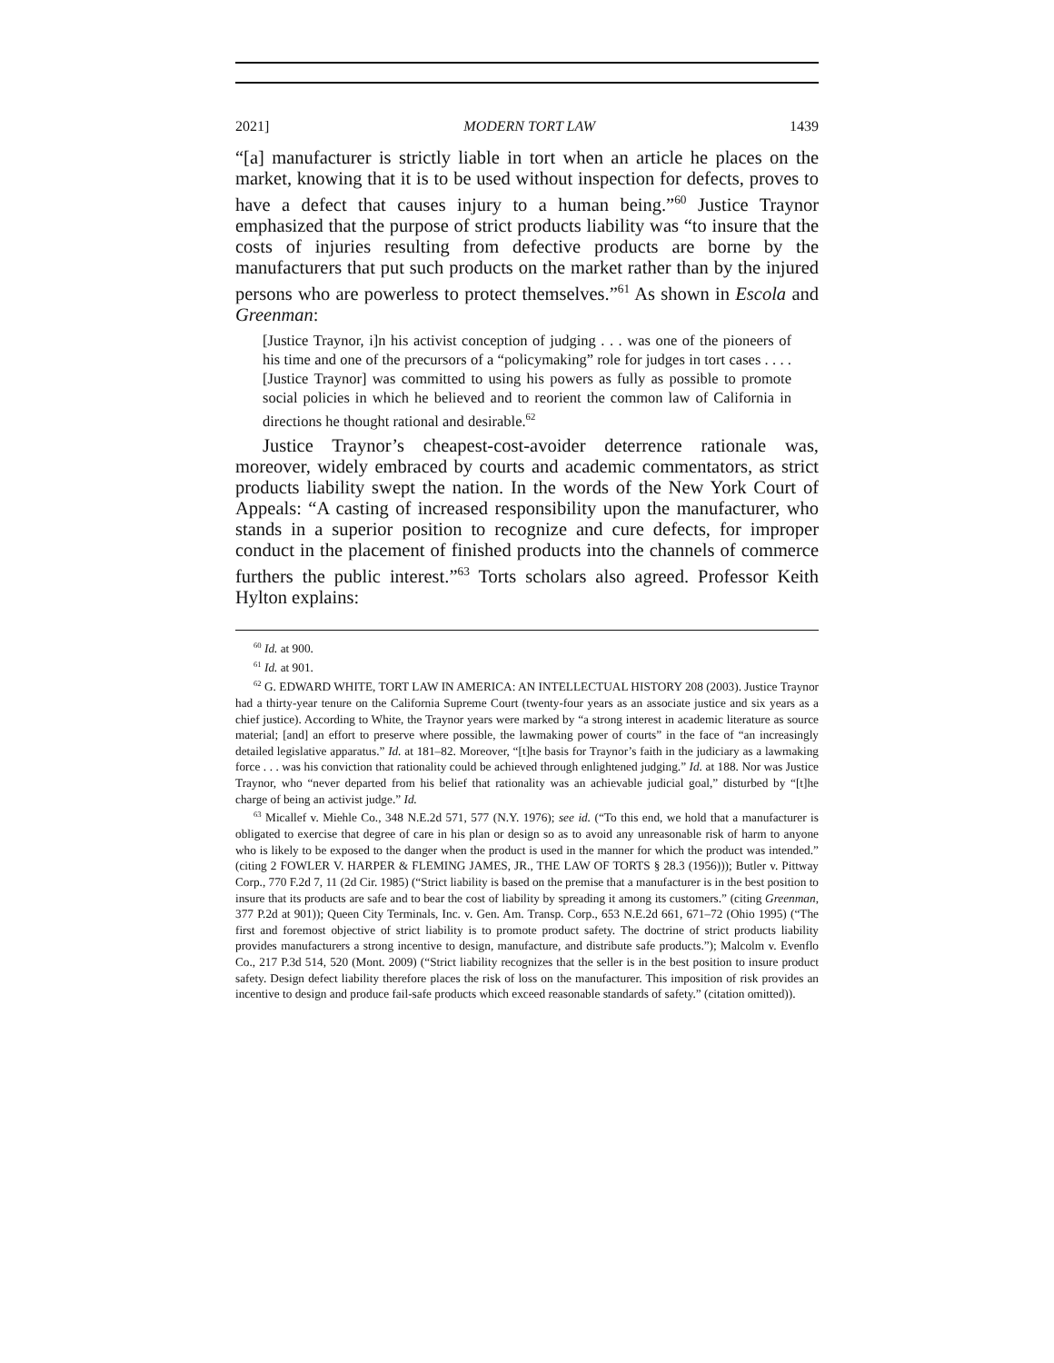2021] MODERN TORT LAW 1439
“[a] manufacturer is strictly liable in tort when an article he places on the market, knowing that it is to be used without inspection for defects, proves to have a defect that causes injury to a human being.”<sup>60</sup> Justice Traynor emphasized that the purpose of strict products liability was “to insure that the costs of injuries resulting from defective products are borne by the manufacturers that put such products on the market rather than by the injured persons who are powerless to protect themselves.”<sup>61</sup> As shown in Escola and Greenman:
[Justice Traynor, i]n his activist conception of judging . . . was one of the pioneers of his time and one of the precursors of a “policymaking” role for judges in tort cases . . . . [Justice Traynor] was committed to using his powers as fully as possible to promote social policies in which he believed and to reorient the common law of California in directions he thought rational and desirable.<sup>62</sup>
Justice Traynor’s cheapest-cost-avoider deterrence rationale was, moreover, widely embraced by courts and academic commentators, as strict products liability swept the nation. In the words of the New York Court of Appeals: “A casting of increased responsibility upon the manufacturer, who stands in a superior position to recognize and cure defects, for improper conduct in the placement of finished products into the channels of commerce furthers the public interest.”<sup>63</sup> Torts scholars also agreed. Professor Keith Hylton explains:
<sup>60</sup> Id. at 900.
<sup>61</sup> Id. at 901.
<sup>62</sup> G. EDWARD WHITE, TORT LAW IN AMERICA: AN INTELLECTUAL HISTORY 208 (2003). Justice Traynor had a thirty-year tenure on the California Supreme Court (twenty-four years as an associate justice and six years as a chief justice). According to White, the Traynor years were marked by “a strong interest in academic literature as source material; [and] an effort to preserve where possible, the lawmaking power of courts” in the face of “an increasingly detailed legislative apparatus.” Id. at 181–82. Moreover, “[t]he basis for Traynor’s faith in the judiciary as a lawmaking force . . . was his conviction that rationality could be achieved through enlightened judging.” Id. at 188. Nor was Justice Traynor, who “never departed from his belief that rationality was an achievable judicial goal,” disturbed by “[t]he charge of being an activist judge.” Id.
<sup>63</sup> Micallef v. Miehle Co., 348 N.E.2d 571, 577 (N.Y. 1976); see id. (“To this end, we hold that a manufacturer is obligated to exercise that degree of care in his plan or design so as to avoid any unreasonable risk of harm to anyone who is likely to be exposed to the danger when the product is used in the manner for which the product was intended.” (citing 2 FOWLER V. HARPER & FLEMING JAMES, JR., THE LAW OF TORTS § 28.3 (1956))); Butler v. Pittway Corp., 770 F.2d 7, 11 (2d Cir. 1985) (“Strict liability is based on the premise that a manufacturer is in the best position to insure that its products are safe and to bear the cost of liability by spreading it among its customers.” (citing Greenman, 377 P.2d at 901)); Queen City Terminals, Inc. v. Gen. Am. Transp. Corp., 653 N.E.2d 661, 671–72 (Ohio 1995) (“The first and foremost objective of strict liability is to promote product safety. The doctrine of strict products liability provides manufacturers a strong incentive to design, manufacture, and distribute safe products.”); Malcolm v. Evenflo Co., 217 P.3d 514, 520 (Mont. 2009) (“Strict liability recognizes that the seller is in the best position to insure product safety. Design defect liability therefore places the risk of loss on the manufacturer. This imposition of risk provides an incentive to design and produce fail-safe products which exceed reasonable standards of safety.” (citation omitted)).